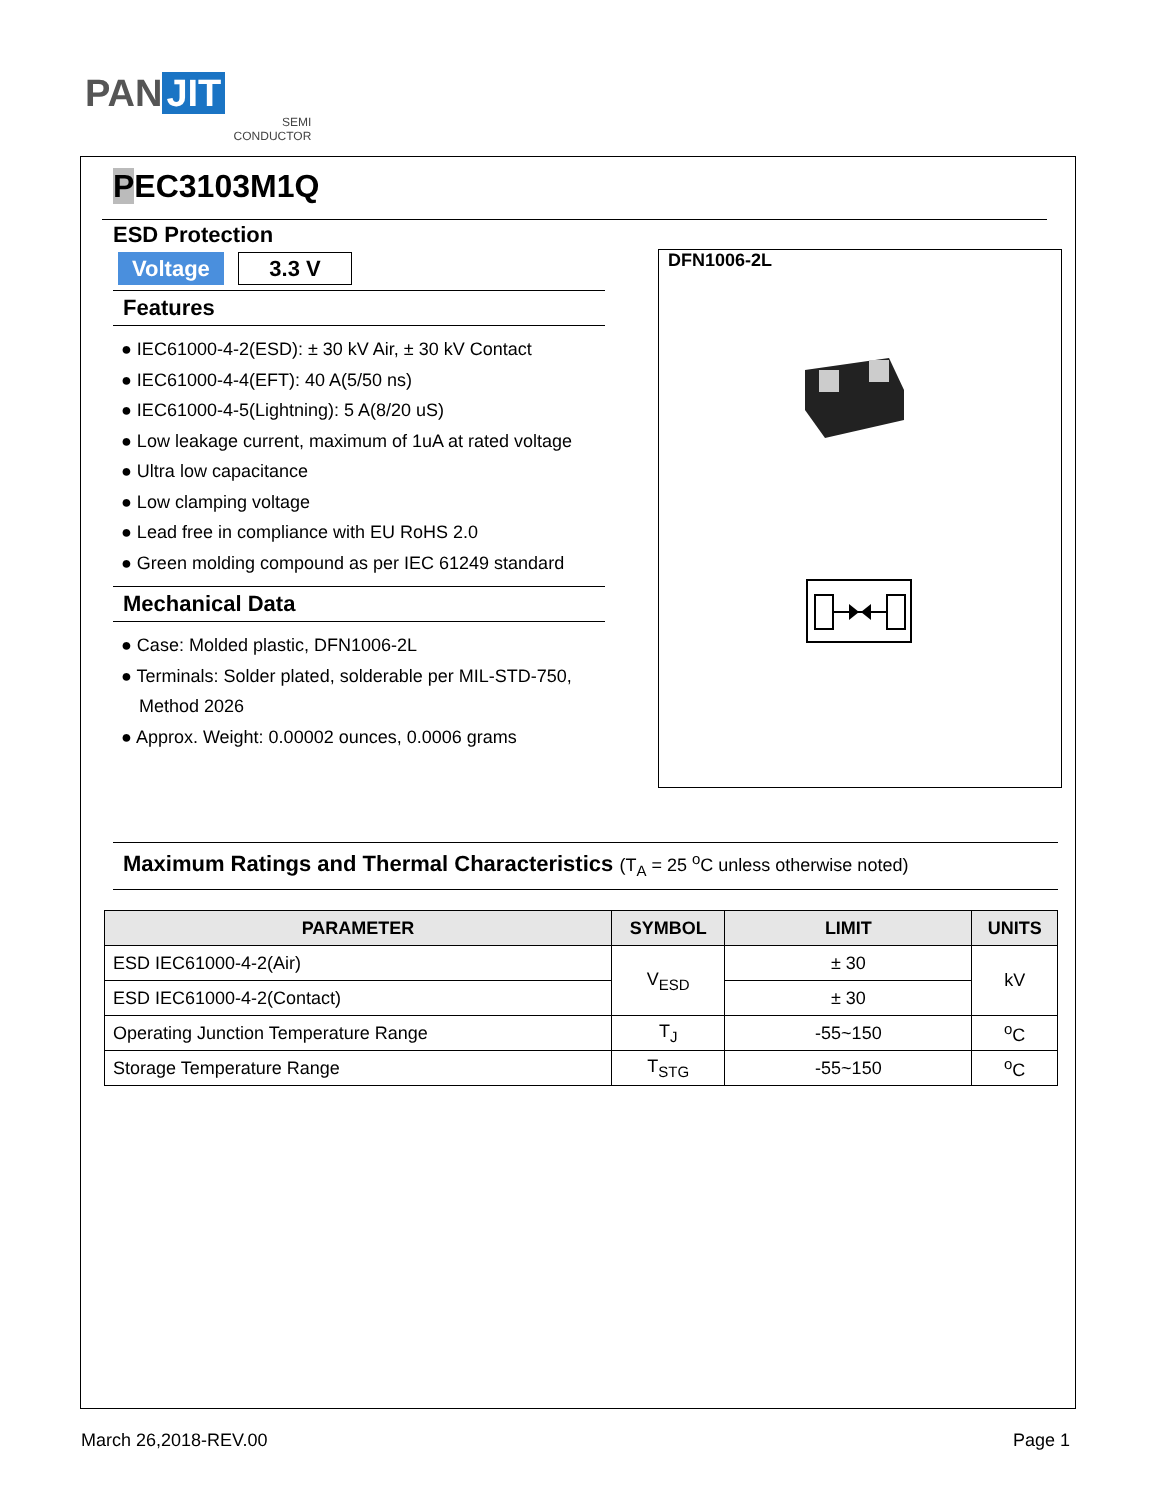PAN JIT
SEMI
CONDUCTOR
PEC3103M1Q
ESD Protection
Voltage 3.3 V
Features
● IEC61000-4-2(ESD): ± 30 kV Air, ± 30 kV Contact
● IEC61000-4-4(EFT): 40 A(5/50 ns)
● IEC61000-4-5(Lightning): 5 A(8/20 uS)
● Low leakage current, maximum of 1uA at rated voltage
● Ultra low capacitance
● Low clamping voltage
● Lead free in compliance with EU RoHS 2.0
● Green molding compound as per IEC 61249 standard
Mechanical Data
● Case: Molded plastic, DFN1006-2L
● Terminals: Solder plated, solderable per MIL-STD-750, Method 2026
● Approx. Weight: 0.00002 ounces, 0.0006 grams
DFN1006-2L
Maximum Ratings and Thermal Characteristics (T<sub>A</sub> = 25 <sup>o</sup>C unless otherwise noted)
| PARAMETER | SYMBOL | LIMIT | UNITS |
| --- | --- | --- | --- |
| ESD IEC61000-4-2(Air) | V<sub>ESD</sub> | ± 30 | kV |
| ESD IEC61000-4-2(Contact) | | ± 30 | |
| Operating Junction Temperature Range | T<sub>J</sub> | -55~150 | <sup>o</sup> C |
| Storage Temperature Range | T<sub>STG</sub> | -55~150 | <sup>o</sup> C |
March 26,2018-REV.00 Page 1